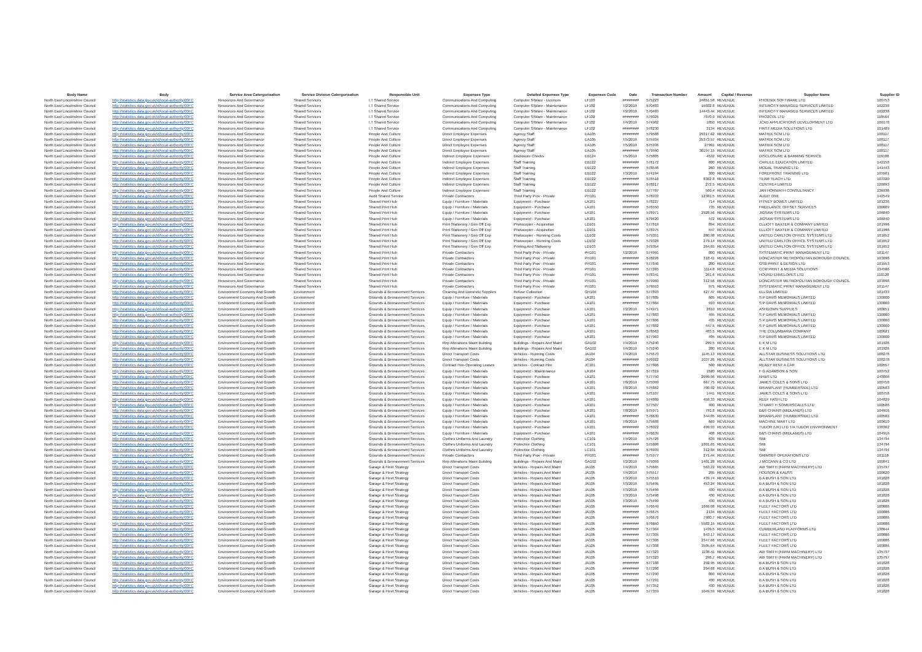| Body Name | Body | Service Area Catergorisation | Service Division Catergorisation | Responsible Unit | Expenses Type | Detailed Expenses Type | Expenses Code | Date | Transaction Number | Amount | Capital / Revenue | Supplier Name | Supplier ID |
| --- | --- | --- | --- | --- | --- | --- | --- | --- | --- | --- | --- | --- | --- |
| North East Lincolnshire Council | http://statistics.data.gov.uk/id/local-authority/00FC | Resources And Governance | Shared Services | I.T Shared Service | Communications And Computing | Computer S/Ware - Licences | LF103 | ######## | 575223 | 24851.58 | REVENUE | PHOENIX SOFTWARE LTD | 100753 |
| North East Lincolnshire Council | http://statistics.data.gov.uk/id/local-authority/00FC | Resources And Governance | Shared Services | I.T Shared Service | Communications And Computing | Computer S/Ware - Maintenance | LF102 | 7/2/2019 | 570483 | 15032.8 | REVENUE | INTERCITY MANAGED SERVICES LIMITED | 102238 |
| North East Lincolnshire Council | http://statistics.data.gov.uk/id/local-authority/00FC | Resources And Governance | Shared Services | I.T Shared Service | Communications And Computing | Computer S/Ware - Maintenance | LF102 | 7/2/2019 | 570483 | 14443.44 | REVENUE | INTERCITY MANAGED SERVICES LIMITED | 102238 |
| North East Lincolnshire Council | http://statistics.data.gov.uk/id/local-authority/00FC | Resources And Governance | Shared Services | I.T Shared Service | Communications And Computing | Computer S/Ware - Maintenance | LF102 | ######## | 576026 | 7870.9 | REVENUE | PRO2COL LTD | 110564 |
| North East Lincolnshire Council | http://statistics.data.gov.uk/id/local-authority/00FC | Resources And Governance | Shared Services | I.T Shared Service | Communications And Computing | Computer S/Ware - Maintenance | LF102 | 7/4/2019 | 574982 | 1850 | REVENUE | JCAD APPLICATIONS DEVELOPMENT LTD | 106178 |
| North East Lincolnshire Council | http://statistics.data.gov.uk/id/local-authority/00FC | Resources And Governance | Shared Services | I.T Shared Service | Communications And Computing | Computer S/Ware - Maintenance | LF102 | ######## | 578230 | 3134 | REVENUE | FIRST MEDIA SOLUTIONS LTD | 101489 |
| North East Lincolnshire Council | http://statistics.data.gov.uk/id/local-authority/00FC | Resources And Governance | Shared Services | People And Culture | Direct Employee Expenses | Agency Staff | EA105 | ######## | 579588 | 29317.62 | REVENUE | MATRIX SCM LTD | 108117 |
| North East Lincolnshire Council | http://statistics.data.gov.uk/id/local-authority/00FC | Resources And Governance | Shared Services | People And Culture | Direct Employee Expenses | Agency Staff | EA105 | 7/5/2019 | 575934 | 25373.57 | REVENUE | MATRIX SCM LTD | 108117 |
| North East Lincolnshire Council | http://statistics.data.gov.uk/id/local-authority/00FC | Resources And Governance | Shared Services | People And Culture | Direct Employee Expenses | Agency Staff | EA105 | 7/5/2019 | 575936 | 27991 | REVENUE | MATRIX SCM LTD | 108117 |
| North East Lincolnshire Council | http://statistics.data.gov.uk/id/local-authority/00FC | Resources And Governance | Shared Services | People And Culture | Direct Employee Expenses | Agency Staff | EA105 | ######## | 579590 | 30197.15 | REVENUE | MATRIX SCM LTD | 108117 |
| North East Lincolnshire Council | http://statistics.data.gov.uk/id/local-authority/00FC | Resources And Governance | Shared Services | People And Culture | Indirect Employee Expenses | Disclosure Checks | EB124 | 7/5/2019 | 575885 | 4532 | REVENUE | DISCLOSURE & BARRING SERVICE | 119180 |
| North East Lincolnshire Council | http://statistics.data.gov.uk/id/local-authority/00FC | Resources And Governance | Shared Services | People And Culture | Indirect Employee Expenses | Staff Training | EB122 | ######## | 578172 | 600 | REVENUE | CARLILE EDUCATION LIMITED | 142158 |
| North East Lincolnshire Council | http://statistics.data.gov.uk/id/local-authority/00FC | Resources And Governance | Shared Services | People And Culture | Indirect Employee Expenses | Staff Training | EB122 | ######## | 578546 | 260 | REVENUE | MODAL TRAINING LTD | 141443 |
| North East Lincolnshire Council | http://statistics.data.gov.uk/id/local-authority/00FC | Resources And Governance | Shared Services | People And Culture | Indirect Employee Expenses | Staff Training | EB122 | 7/3/2019 | 574194 | 300 | REVENUE | FOREFRONT TRAINING LTD | 105501 |
| North East Lincolnshire Council | http://statistics.data.gov.uk/id/local-authority/00FC | Resources And Governance | Shared Services | People And Culture | Indirect Employee Expenses | Staff Training | EB122 | ######## | 576516 | 8362.8 | REVENUE | TEAM TEACH LTD | 103320 |
| North East Lincolnshire Council | http://statistics.data.gov.uk/id/local-authority/00FC | Resources And Governance | Shared Services | People And Culture | Indirect Employee Expenses | Staff Training | EB122 | ######## | 578217 | 272.5 | REVENUE | CENTRE4 LIMITED | 126893 |
| North East Lincolnshire Council | http://statistics.data.gov.uk/id/local-authority/00FC | Resources And Governance | Shared Services | People And Culture | Indirect Employee Expenses | Staff Training | EB122 | ######## | 577787 | 509.4 | REVENUE | JAN HORWATH CONSULTANCY | 136936 |
| North East Lincolnshire Council | http://statistics.data.gov.uk/id/local-authority/00FC | Resources And Governance | Shared Services | Audit Shared Service | Private Contractors | Third Party Prov - Private | PH101 | ######## | 578933 | 12381.5 | REVENUE | AUDIT ONE | 142549 |
| North East Lincolnshire Council | http://statistics.data.gov.uk/id/local-authority/00FC | Resources And Governance | Shared Services | Shared Print Hub | Equip / Furniture / Materials | Equipment - Purchase | LA101 | ######## | 578227 | 714 | REVENUE | PITNEY BOWES LIMITED | 101236 |
| North East Lincolnshire Council | http://statistics.data.gov.uk/id/local-authority/00FC | Resources And Governance | Shared Services | Shared Print Hub | Equip / Furniture / Materials | Equipment - Purchase | LA101 | ######## | 576550 | 735 | REVENUE | FREELANCE OFFSET SERVICES | 100689 |
| North East Lincolnshire Council | http://statistics.data.gov.uk/id/local-authority/00FC | Resources And Governance | Shared Services | Shared Print Hub | Equip / Furniture / Materials | Equipment - Purchase | LA101 | ######## | 578971 | 2928.56 | REVENUE | JIGSAW SYSTEMS LTD | 106840 |
| North East Lincolnshire Council | http://statistics.data.gov.uk/id/local-authority/00FC | Resources And Governance | Shared Services | Shared Print Hub | Equip / Furniture / Materials | Equipment - Purchase | LA101 | ######## | 579420 | 472 | REVENUE | JIGSAW SYSTEMS LTD | 106840 |
| North East Lincolnshire Council | http://statistics.data.gov.uk/id/local-authority/00FC | Resources And Governance | Shared Services | Shared Print Hub | Print Stationery / Gen Off Exp | Photocopier - Acquisition | LD101 | ######## | 577819 | 894 | REVENUE | ELLIOTT BAXTER & COMPANY LIMITED | 101996 |
| North East Lincolnshire Council | http://statistics.data.gov.uk/id/local-authority/00FC | Resources And Governance | Shared Services | Shared Print Hub | Print Stationery / Gen Off Exp | Photocopier - Acquisition | LD101 | ######## | 578975 | 447 | REVENUE | ELLIOTT BAXTER & COMPANY LIMITED | 101996 |
| North East Lincolnshire Council | http://statistics.data.gov.uk/id/local-authority/00FC | Resources And Governance | Shared Services | Shared Print Hub | Print Stationery / Gen Off Exp | Photocopier - Running Costs | LD102 | ######## | 579351 | 280.98 | REVENUE | UNITED CARLTON OFFICE SYSTEMS LTD | 101652 |
| North East Lincolnshire Council | http://statistics.data.gov.uk/id/local-authority/00FC | Resources And Governance | Shared Services | Shared Print Hub | Print Stationery / Gen Off Exp | Photocopier - Running Costs | LD102 | ######## | 579328 | 279.14 | REVENUE | UNITED CARLTON OFFICE SYSTEMS LTD | 101652 |
| North East Lincolnshire Council | http://statistics.data.gov.uk/id/local-authority/00FC | Resources And Governance | Shared Services | Shared Print Hub | Print Stationery / Gen Off Exp | Printing And Stationery | LD103 | ######## | 579354 | 264.65 | REVENUE | UNITED CARLTON OFFICE SYSTEMS LTD | 101652 |
| North East Lincolnshire Council | http://statistics.data.gov.uk/id/local-authority/00FC | Resources And Governance | Shared Services | Shared Print Hub | Private Contractors | Third Party Prov - Private | PH101 | 7/2/2019 | 574991 | 800 | REVENUE | SYSTEMATIC PRINT MANAGEMENT LTD | 101147 |
| North East Lincolnshire Council | http://statistics.data.gov.uk/id/local-authority/00FC | Resources And Governance | Shared Services | Shared Print Hub | Private Contractors | Third Party Prov - Private | PH101 | ######## | 578226 | 318.41 | REVENUE | DONCASTER METROPOLITAN BOROUGH COUNCIL | 103098 |
| North East Lincolnshire Council | http://statistics.data.gov.uk/id/local-authority/00FC | Resources And Governance | Shared Services | Shared Print Hub | Private Contractors | Third Party Prov - Private | PH101 | ######## | 577846 | 280 | REVENUE | GSB PRINT & DESIGN LTD | 101553 |
| North East Lincolnshire Council | http://statistics.data.gov.uk/id/local-authority/00FC | Resources And Governance | Shared Services | Shared Print Hub | Private Contractors | Third Party Prov - Private | PH101 | ######## | 577265 | 1114.8 | REVENUE | CCM PRINT & MEDIA SOLUTIONS | 134586 |
| North East Lincolnshire Council | http://statistics.data.gov.uk/id/local-authority/00FC | Resources And Governance | Shared Services | Shared Print Hub | Private Contractors | Third Party Prov - Private | PH101 | ######## | 578341 | 261.6 | REVENUE | HOUND ENVELOPES LTD | 110120 |
| North East Lincolnshire Council | http://statistics.data.gov.uk/id/local-authority/00FC | Resources And Governance | Shared Services | Shared Print Hub | Private Contractors | Third Party Prov - Private | PH101 | ######## | 579960 | 312.56 | REVENUE | DONCASTER METROPOLITAN BOROUGH COUNCIL | 103098 |
| North East Lincolnshire Council | http://statistics.data.gov.uk/id/local-authority/00FC | Resources And Governance | Shared Services | Shared Print Hub | Private Contractors | Third Party Prov - Private | PH101 | ######## | 579553 | 975 | REVENUE | SYSTEMATIC PRINT MANAGEMENT LTD | 101147 |
| North East Lincolnshire Council | http://statistics.data.gov.uk/id/local-authority/00FC | Environment Economy And Growth | Environment | Grounds & Bereavement Services | Cleaning And Domestic Supplies | Refuse Collection | GH104 | ######## | 577893 | 427.47 | REVENUE | ELLGIA LIMITED | 101433 |
| North East Lincolnshire Council | http://statistics.data.gov.uk/id/local-authority/00FC | Environment Economy And Growth | Environment | Grounds & Bereavement Services | Equip / Furniture / Materials | Equipment - Purchase | LA101 | ######## | 577885 | 605 | REVENUE | S P DAVIS MEMORIALS LIMITED | 130000 |
| North East Lincolnshire Council | http://statistics.data.gov.uk/id/local-authority/00FC | Environment Economy And Growth | Environment | Grounds & Bereavement Services | Equip / Furniture / Materials | Equipment - Purchase | LA101 | ######## | 577884 | 910 | REVENUE | S P DAVIS MEMORIALS LIMITED | 130000 |
| North East Lincolnshire Council | http://statistics.data.gov.uk/id/local-authority/00FC | Environment Economy And Growth | Environment | Grounds & Bereavement Services | Equip / Furniture / Materials | Equipment - Purchase | LA101 | 7/2/2019 | 574971 | 2610 | REVENUE | ASHDOWN SUPPLIES | 100651 |
| North East Lincolnshire Council | http://statistics.data.gov.uk/id/local-authority/00FC | Environment Economy And Growth | Environment | Grounds & Bereavement Services | Equip / Furniture / Materials | Equipment - Purchase | LA101 | ######## | 577883 | 495 | REVENUE | S P DAVIS MEMORIALS LIMITED | 130000 |
| North East Lincolnshire Council | http://statistics.data.gov.uk/id/local-authority/00FC | Environment Economy And Growth | Environment | Grounds & Bereavement Services | Equip / Furniture / Materials | Equipment - Purchase | LA101 | ######## | 577886 | 435 | REVENUE | S P DAVIS MEMORIALS LIMITED | 130000 |
| North East Lincolnshire Council | http://statistics.data.gov.uk/id/local-authority/00FC | Environment Economy And Growth | Environment | Grounds & Bereavement Services | Equip / Furniture / Materials | Equipment - Purchase | LA101 | ######## | 577882 | 447.5 | REVENUE | S P DAVIS MEMORIALS LIMITED | 130000 |
| North East Lincolnshire Council | http://statistics.data.gov.uk/id/local-authority/00FC | Environment Economy And Growth | Environment | Grounds & Bereavement Services | Equip / Furniture / Materials | Equipment - Purchase | LA101 | ######## | 578563 | 483.5 | REVENUE | THE COLUMBARIA COMPANY | 100621 |
| North East Lincolnshire Council | http://statistics.data.gov.uk/id/local-authority/00FC | Environment Economy And Growth | Environment | Grounds & Bereavement Services | Equip / Furniture / Materials | Equipment - Purchase | LA101 | ######## | 577963 | 495 | REVENUE | S P DAVIS MEMORIALS LIMITED | 130000 |
| North East Lincolnshire Council | http://statistics.data.gov.uk/id/local-authority/00FC | Environment Economy And Growth | Environment | Grounds & Bereavement Services | Rep Alterations Maint Building | Buildings - Repairs And Maint | GA102 | 7/4/2019 | 575240 | 299.5 | REVENUE | E K M LTD | 101926 |
| North East Lincolnshire Council | http://statistics.data.gov.uk/id/local-authority/00FC | Environment Economy And Growth | Environment | Grounds & Bereavement Services | Rep Alterations Maint Building | Buildings - Repairs And Maint | GA102 | 7/4/2019 | 575240 | 280 | REVENUE | E K M LTD | 101926 |
| North East Lincolnshire Council | http://statistics.data.gov.uk/id/local-authority/00FC | Environment Economy And Growth | Environment | Grounds & Bereavement Services | Direct Transport Costs | Vehicles - Running Costs | JA104 | 7/4/2019 | 575670 | 1145.13 | REVENUE | ALLSTAR BUSINESS SOLUTIONS LTD | 108278 |
| North East Lincolnshire Council | http://statistics.data.gov.uk/id/local-authority/00FC | Environment Economy And Growth | Environment | Grounds & Bereavement Services | Direct Transport Costs | Vehicles - Running Costs | JA104 | ######## | 576922 | 1037.26 | REVENUE | ALLSTAR BUSINESS SOLUTIONS LTD | 108278 |
| North East Lincolnshire Council | http://statistics.data.gov.uk/id/local-authority/00FC | Environment Economy And Growth | Environment | Grounds & Bereavement Services | Contract Hire-Operating Leases | Vehicles - Contract Hire | JC101 | ######## | 577806 | 500 | REVENUE | READY RENT A CAR | 100557 |
| North East Lincolnshire Council | http://statistics.data.gov.uk/id/local-authority/00FC | Environment Economy And Growth | Environment | Grounds & Bereavement Services | Equip / Furniture / Materials | Equipment - Maintenance | LA104 | ######## | 577319 | 1520 | REVENUE | F G ADAMSON & SON | 100752 |
| North East Lincolnshire Council | http://statistics.data.gov.uk/id/local-authority/00FC | Environment Economy And Growth | Environment | Grounds & Bereavement Services | Equip / Furniture / Materials | Equipment - Purchase | LA101 | ######## | 577750 | 2999.96 | REVENUE | NHBS LTD | 143006 |
| North East Lincolnshire Council | http://statistics.data.gov.uk/id/local-authority/00FC | Environment Economy And Growth | Environment | Grounds & Bereavement Services | Equip / Furniture / Materials | Equipment - Purchase | LA101 | 7/8/2019 | 575099 | 667.75 | REVENUE | JAMES COLES & SONS LTD | 100758 |
| North East Lincolnshire Council | http://statistics.data.gov.uk/id/local-authority/00FC | Environment Economy And Growth | Environment | Grounds & Bereavement Services | Equip / Furniture / Materials | Equipment - Purchase | LA101 | 7/8/2019 | 575862 | 700.92 | REVENUE | BRIANPLANT (HUMBERSIDE) LTD | 100583 |
| North East Lincolnshire Council | http://statistics.data.gov.uk/id/local-authority/00FC | Environment Economy And Growth | Environment | Grounds & Bereavement Services | Equip / Furniture / Materials | Equipment - Purchase | LA101 | ######## | 575107 | 1441 | REVENUE | JAMES COLES & SONS LTD | 100758 |
| North East Lincolnshire Council | http://statistics.data.gov.uk/id/local-authority/00FC | Environment Economy And Growth | Environment | Grounds & Bereavement Services | Equip / Furniture / Materials | Equipment - Purchase | LA101 | ######## | 574889 | 458.33 | REVENUE | REEF FASH LTD | 104829 |
| North East Lincolnshire Council | http://statistics.data.gov.uk/id/local-authority/00FC | Environment Economy And Growth | Environment | Grounds & Bereavement Services | Equip / Furniture / Materials | Equipment - Purchase | LA101 | ######## | 577507 | 400 | REVENUE | STUART H SOMERSCALES LTD | 100586 |
| North East Lincolnshire Council | http://statistics.data.gov.uk/id/local-authority/00FC | Environment Economy And Growth | Environment | Grounds & Bereavement Services | Equip / Furniture / Materials | Equipment - Purchase | LA101 | 7/8/2019 | 575971 | 791.8 | REVENUE | B&S CHAINS (MIDLANDS) LTD | 104916 |
| North East Lincolnshire Council | http://statistics.data.gov.uk/id/local-authority/00FC | Environment Economy And Growth | Environment | Grounds & Bereavement Services | Equip / Furniture / Materials | Equipment - Purchase | LA101 | ######## | 576630 | 344.85 | REVENUE | BRIANPLANT (HUMBERSIDE) LTD | 100583 |
| North East Lincolnshire Council | http://statistics.data.gov.uk/id/local-authority/00FC | Environment Economy And Growth | Environment | Grounds & Bereavement Services | Equip / Furniture / Materials | Equipment - Purchase | LA101 | 7/8/2019 | 575688 | 669 | REVENUE | MACHINE MART LTD | 100610 |
| North East Lincolnshire Council | http://statistics.data.gov.uk/id/local-authority/00FC | Environment Economy And Growth | Environment | Grounds & Bereavement Services | Equip / Furniture / Materials | Equipment - Purchase | LA101 | ######## | 576022 | 499.93 | REVENUE | TUDOR (UK) LTD T/A TUDOR ENVIRONMENT | 138362 |
| North East Lincolnshire Council | http://statistics.data.gov.uk/id/local-authority/00FC | Environment Economy And Growth | Environment | Grounds & Bereavement Services | Equip / Furniture / Materials | Equipment - Purchase | LA101 | ######## | 576639 | 408 | REVENUE | B&S CHAINS (MIDLANDS) LTD | 104916 |
| North East Lincolnshire Council | http://statistics.data.gov.uk/id/local-authority/00FC | Environment Economy And Growth | Environment | Grounds & Bereavement Services | Clothes Uniforms And Laundry | Protective Clothing | LC101 | 7/4/2019 | 575726 | 639 | REVENUE | SMI | 134794 |
| North East Lincolnshire Council | http://statistics.data.gov.uk/id/local-authority/00FC | Environment Economy And Growth | Environment | Grounds & Bereavement Services | Clothes Uniforms And Laundry | Protective Clothing | LC101 | ######## | 575888 | 1801.65 | REVENUE | SMI | 134794 |
| North East Lincolnshire Council | http://statistics.data.gov.uk/id/local-authority/00FC | Environment Economy And Growth | Environment | Grounds & Bereavement Services | Clothes Uniforms And Laundry | Protective Clothing | LC101 | ######## | 576939 | 312.84 | REVENUE | SMI | 134794 |
| North East Lincolnshire Council | http://statistics.data.gov.uk/id/local-authority/00FC | Environment Economy And Growth | Environment | Grounds & Bereavement Services | Private Contractors | Third Party Prov - Private | PH101 | ######## | 575977 | 271.44 | REVENUE | GRIMSBY OPERATIONS LTD | 101116 |
| North East Lincolnshire Council | http://statistics.data.gov.uk/id/local-authority/00FC | Environment Economy And Growth | Environment | Grounds & Bereavement Services | Rep Alterations Maint Building | Buildings - Repairs And Maint | GA102 | 7/2/2019 | 575059 | 1401.28 | REVENUE | J MCCANN & CO LTD | 100841 |
| North East Lincolnshire Council | http://statistics.data.gov.uk/id/local-authority/00FC | Environment Economy And Growth | Environment | Garage & Fleet Strategy | Direct Transport Costs | Vehicles - Repairs And Maint | JA105 | 7/4/2019 | 575665 | 563.22 | REVENUE | AW SMITH (FARM MACHINERY) LTD | 135797 |
| North East Lincolnshire Council | http://statistics.data.gov.uk/id/local-authority/00FC | Environment Economy And Growth | Environment | Garage & Fleet Strategy | Direct Transport Costs | Vehicles - Repairs And Maint | JA105 | 7/4/2019 | 575517 | 295 | REVENUE | HODSON & KAUSS | 100620 |
| North East Lincolnshire Council | http://statistics.data.gov.uk/id/local-authority/00FC | Environment Economy And Growth | Environment | Garage & Fleet Strategy | Direct Transport Costs | Vehicles - Repairs And Maint | JA105 | 7/3/2019 | 575510 | 439.74 | REVENUE | B A BUSH & SON LTD | 101828 |
| North East Lincolnshire Council | http://statistics.data.gov.uk/id/local-authority/00FC | Environment Economy And Growth | Environment | Garage & Fleet Strategy | Direct Transport Costs | Vehicles - Repairs And Maint | JA105 | 7/3/2019 | 575495 | 453.24 | REVENUE | B A BUSH & SON LTD | 101828 |
| North East Lincolnshire Council | http://statistics.data.gov.uk/id/local-authority/00FC | Environment Economy And Growth | Environment | Garage & Fleet Strategy | Direct Transport Costs | Vehicles - Repairs And Maint | JA105 | 7/3/2019 | 575496 | 430 | REVENUE | B A BUSH & SON LTD | 101828 |
| North East Lincolnshire Council | http://statistics.data.gov.uk/id/local-authority/00FC | Environment Economy And Growth | Environment | Garage & Fleet Strategy | Direct Transport Costs | Vehicles - Repairs And Maint | JA105 | 7/3/2019 | 575498 | 430 | REVENUE | B A BUSH & SON LTD | 101828 |
| North East Lincolnshire Council | http://statistics.data.gov.uk/id/local-authority/00FC | Environment Economy And Growth | Environment | Garage & Fleet Strategy | Direct Transport Costs | Vehicles - Repairs And Maint | JA105 | 7/3/2019 | 575499 | 430 | REVENUE | B A BUSH & SON LTD | 101828 |
| North East Lincolnshire Council | http://statistics.data.gov.uk/id/local-authority/00FC | Environment Economy And Growth | Environment | Garage & Fleet Strategy | Direct Transport Costs | Vehicles - Repairs And Maint | JA105 | ######## | 576649 | 1666.08 | REVENUE | FLEET FACTORS LTD | 100886 |
| North East Lincolnshire Council | http://statistics.data.gov.uk/id/local-authority/00FC | Environment Economy And Growth | Environment | Garage & Fleet Strategy | Direct Transport Costs | Vehicles - Repairs And Maint | JA105 | ######## | 576675 | 2134 | REVENUE | FLEET FACTORS LTD | 100886 |
| North East Lincolnshire Council | http://statistics.data.gov.uk/id/local-authority/00FC | Environment Economy And Growth | Environment | Garage & Fleet Strategy | Direct Transport Costs | Vehicles - Repairs And Maint | JA105 | ######## | 576676 | 7980.7 | REVENUE | FLEET FACTORS LTD | 100886 |
| North East Lincolnshire Council | http://statistics.data.gov.uk/id/local-authority/00FC | Environment Economy And Growth | Environment | Garage & Fleet Strategy | Direct Transport Costs | Vehicles - Repairs And Maint | JA105 | ######## | 576650 | 5582.15 | REVENUE | FLEET FACTORS LTD | 100886 |
| North East Lincolnshire Council | http://statistics.data.gov.uk/id/local-authority/00FC | Environment Economy And Growth | Environment | Garage & Fleet Strategy | Direct Transport Costs | Vehicles - Repairs And Maint | JA105 | ######## | 577304 | 1439.5 | REVENUE | CUMBERLAND PLATFORMS LTD | 138644 |
| North East Lincolnshire Council | http://statistics.data.gov.uk/id/local-authority/00FC | Environment Economy And Growth | Environment | Garage & Fleet Strategy | Direct Transport Costs | Vehicles - Repairs And Maint | JA105 | ######## | 577305 | 843.17 | REVENUE | FLEET FACTORS LTD | 100886 |
| North East Lincolnshire Council | http://statistics.data.gov.uk/id/local-authority/00FC | Environment Economy And Growth | Environment | Garage & Fleet Strategy | Direct Transport Costs | Vehicles - Repairs And Maint | JA105 | ######## | 577306 | 2347.66 | REVENUE | FLEET FACTORS LTD | 100886 |
| North East Lincolnshire Council | http://statistics.data.gov.uk/id/local-authority/00FC | Environment Economy And Growth | Environment | Garage & Fleet Strategy | Direct Transport Costs | Vehicles - Repairs And Maint | JA105 | ######## | 577308 | 3505.64 | REVENUE | FLEET FACTORS LTD | 100886 |
| North East Lincolnshire Council | http://statistics.data.gov.uk/id/local-authority/00FC | Environment Economy And Growth | Environment | Garage & Fleet Strategy | Direct Transport Costs | Vehicles - Repairs And Maint | JA105 | ######## | 577323 | 1138.41 | REVENUE | AW SMITH (FARM MACHINERY) LTD | 135797 |
| North East Lincolnshire Council | http://statistics.data.gov.uk/id/local-authority/00FC | Environment Economy And Growth | Environment | Garage & Fleet Strategy | Direct Transport Costs | Vehicles - Repairs And Maint | JA105 | ######## | 577323 | 298.7 | REVENUE | AW SMITH (FARM MACHINERY) LTD | 135797 |
| North East Lincolnshire Council | http://statistics.data.gov.uk/id/local-authority/00FC | Environment Economy And Growth | Environment | Garage & Fleet Strategy | Direct Transport Costs | Vehicles - Repairs And Maint | JA105 | ######## | 577188 | 292.95 | REVENUE | B A BUSH & SON LTD | 101828 |
| North East Lincolnshire Council | http://statistics.data.gov.uk/id/local-authority/00FC | Environment Economy And Growth | Environment | Garage & Fleet Strategy | Direct Transport Costs | Vehicles - Repairs And Maint | JA105 | ######## | 577286 | 294.68 | REVENUE | B A BUSH & SON LTD | 101828 |
| North East Lincolnshire Council | http://statistics.data.gov.uk/id/local-authority/00FC | Environment Economy And Growth | Environment | Garage & Fleet Strategy | Direct Transport Costs | Vehicles - Repairs And Maint | JA105 | ######## | 577290 | 860 | REVENUE | B A BUSH & SON LTD | 101828 |
| North East Lincolnshire Council | http://statistics.data.gov.uk/id/local-authority/00FC | Environment Economy And Growth | Environment | Garage & Fleet Strategy | Direct Transport Costs | Vehicles - Repairs And Maint | JA105 | ######## | 577291 | 430 | REVENUE | B A BUSH & SON LTD | 101828 |
| North East Lincolnshire Council | http://statistics.data.gov.uk/id/local-authority/00FC | Environment Economy And Growth | Environment | Garage & Fleet Strategy | Direct Transport Costs | Vehicles - Repairs And Maint | JA105 | ######## | 577352 | 430 | REVENUE | B A BUSH & SON LTD | 101828 |
| North East Lincolnshire Council | http://statistics.data.gov.uk/id/local-authority/00FC | Environment Economy And Growth | Environment | Garage & Fleet Strategy | Direct Transport Costs | Vehicles - Repairs And Maint | JA105 | ######## | 577359 | 1049.59 | REVENUE | B A BUSH & SON LTD | 101828 |